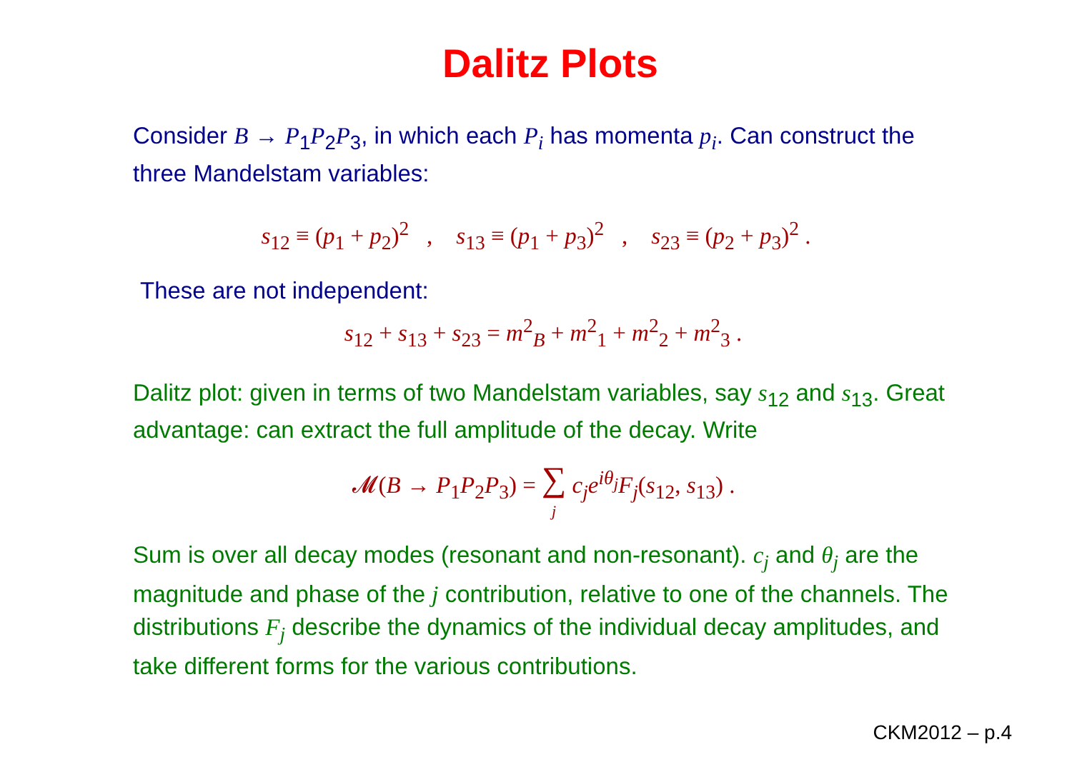Dalitz Plots
Consider B → P<sub>1</sub>P<sub>2</sub>P<sub>3</sub>, in which each P<sub>i</sub> has momenta p<sub>i</sub>. Can construct the three Mandelstam variables:
s<sub>12</sub> ≡ (p<sub>1</sub> + p<sub>2</sub>)<sup>2</sup> , s<sub>13</sub> ≡ (p<sub>1</sub> + p<sub>3</sub>)<sup>2</sup> , s<sub>23</sub> ≡ (p<sub>2</sub> + p<sub>3</sub>)<sup>2</sup> .
These are not independent:
s<sub>12</sub> + s<sub>13</sub> + s<sub>23</sub> = m<sup>2</sup><sub>B</sub> + m<sup>2</sup><sub>1</sub> + m<sup>2</sup><sub>2</sub> + m<sup>2</sup><sub>3</sub> .
Dalitz plot: given in terms of two Mandelstam variables, say s<sub>12</sub> and s<sub>13</sub>. Great advantage: can extract the full amplitude of the decay. Write
𝓜(B → P<sub>1</sub>P<sub>2</sub>P<sub>3</sub>) = ∑
j c<sub>j</sub>e<sup>iθ<sub>j</sub></sup>F<sub>j</sub>(s<sub>12</sub>, s<sub>13</sub>) .
Sum is over all decay modes (resonant and non-resonant). c<sub>j</sub> and θ<sub>j</sub> are the magnitude and phase of the j contribution, relative to one of the channels. The distributions F<sub>j</sub> describe the dynamics of the individual decay amplitudes, and take different forms for the various contributions.
CKM2012 – p.4